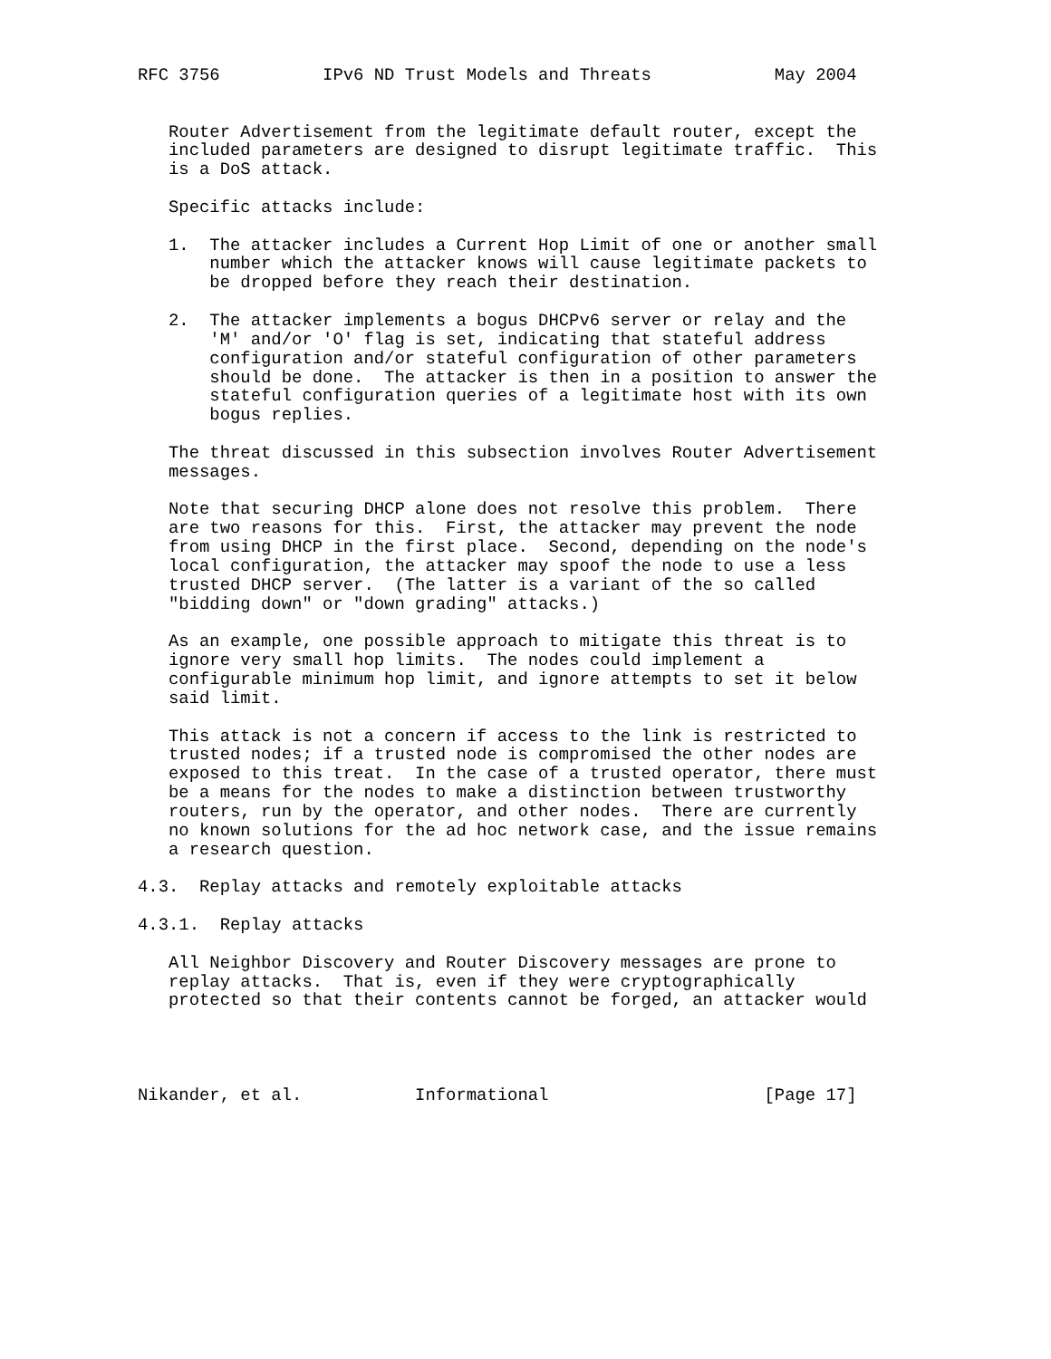RFC 3756          IPv6 ND Trust Models and Threats            May 2004


   Router Advertisement from the legitimate default router, except the
   included parameters are designed to disrupt legitimate traffic.  This
   is a DoS attack.

   Specific attacks include:

   1.  The attacker includes a Current Hop Limit of one or another small
       number which the attacker knows will cause legitimate packets to
       be dropped before they reach their destination.

   2.  The attacker implements a bogus DHCPv6 server or relay and the
       'M' and/or 'O' flag is set, indicating that stateful address
       configuration and/or stateful configuration of other parameters
       should be done.  The attacker is then in a position to answer the
       stateful configuration queries of a legitimate host with its own
       bogus replies.

   The threat discussed in this subsection involves Router Advertisement
   messages.

   Note that securing DHCP alone does not resolve this problem.  There
   are two reasons for this.  First, the attacker may prevent the node
   from using DHCP in the first place.  Second, depending on the node's
   local configuration, the attacker may spoof the node to use a less
   trusted DHCP server.  (The latter is a variant of the so called
   "bidding down" or "down grading" attacks.)

   As an example, one possible approach to mitigate this threat is to
   ignore very small hop limits.  The nodes could implement a
   configurable minimum hop limit, and ignore attempts to set it below
   said limit.

   This attack is not a concern if access to the link is restricted to
   trusted nodes; if a trusted node is compromised the other nodes are
   exposed to this treat.  In the case of a trusted operator, there must
   be a means for the nodes to make a distinction between trustworthy
   routers, run by the operator, and other nodes.  There are currently
   no known solutions for the ad hoc network case, and the issue remains
   a research question.

4.3.  Replay attacks and remotely exploitable attacks

4.3.1.  Replay attacks

   All Neighbor Discovery and Router Discovery messages are prone to
   replay attacks.  That is, even if they were cryptographically
   protected so that their contents cannot be forged, an attacker would




Nikander, et al.           Informational                     [Page 17]